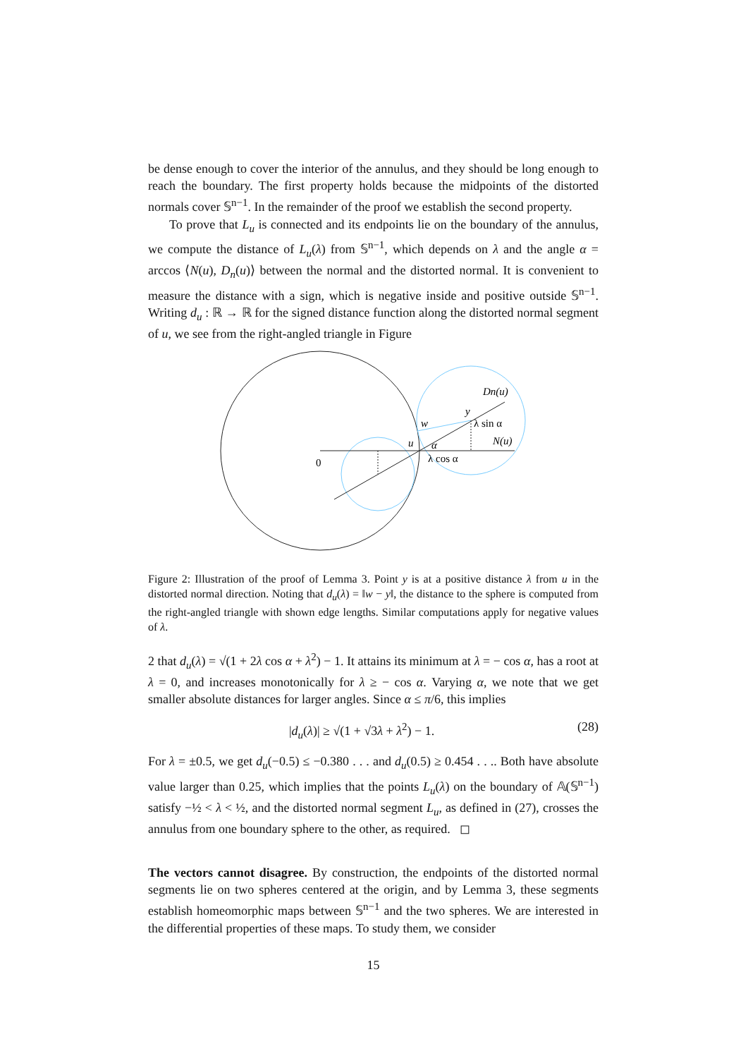be dense enough to cover the interior of the annulus, and they should be long enough to reach the boundary. The first property holds because the midpoints of the distorted normals cover 𝕊<sup>n−1</sup>. In the remainder of the proof we establish the second property.
To prove that L<sub>u</sub> is connected and its endpoints lie on the boundary of the annulus, we compute the distance of L<sub>u</sub>(λ) from 𝕊<sup>n−1</sup>, which depends on λ and the angle α = arccos ⟨N(u), D<sub>n</sub>(u)⟩ between the normal and the distorted normal. It is convenient to measure the distance with a sign, which is negative inside and positive outside 𝕊<sup>n−1</sup>. Writing d<sub>u</sub> : ℝ → ℝ for the signed distance function along the distorted normal segment of u, we see from the right-angled triangle in Figure
0
Dn(u)
y
w
u
α
N(u)
λ cos α
λ sin α
Figure 2: Illustration of the proof of Lemma 3. Point y is at a positive distance λ from u in the distorted normal direction. Noting that d<sub>u</sub>(λ) = ‖w − y‖, the distance to the sphere is computed from the right-angled triangle with shown edge lengths. Similar computations apply for negative values of λ.
2 that d<sub>u</sub>(λ) = √(1 + 2λ cos α + λ<sup>2</sup>) − 1. It attains its minimum at λ = − cos α, has a root at λ = 0, and increases monotonically for λ ≥ − cos α. Varying α, we note that we get smaller absolute distances for larger angles. Since α ≤ π/6, this implies
|d<sub>u</sub>(λ)| ≥ √(1 + √3λ + λ<sup>2</sup>) − 1. (28)
For λ = ±0.5, we get d<sub>u</sub>(−0.5) ≤ −0.380 . . . and d<sub>u</sub>(0.5) ≥ 0.454 . . .. Both have absolute value larger than 0.25, which implies that the points L<sub>u</sub>(λ) on the boundary of 𝔸(𝕊<sup>n−1</sup>) satisfy −½ < λ < ½, and the distorted normal segment L<sub>u</sub>, as defined in (27), crosses the annulus from one boundary sphere to the other, as required. ◻
The vectors cannot disagree. By construction, the endpoints of the distorted normal segments lie on two spheres centered at the origin, and by Lemma 3, these segments establish homeomorphic maps between 𝕊<sup>n−1</sup> and the two spheres. We are interested in the differential properties of these maps. To study them, we consider
15